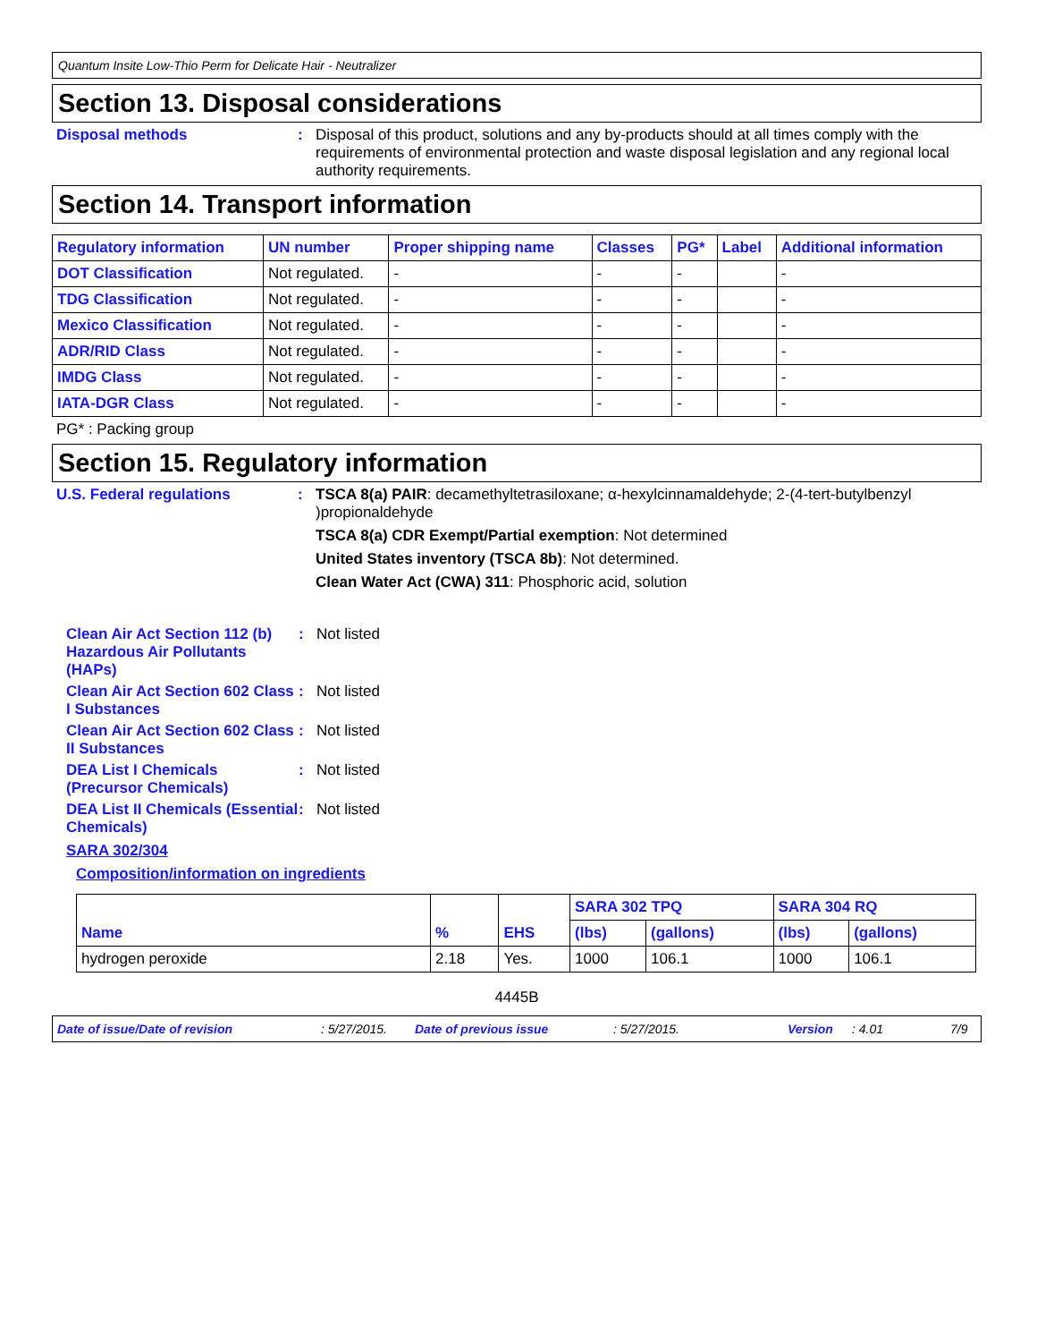Quantum Insite Low-Thio Perm for Delicate Hair - Neutralizer
Section 13. Disposal considerations
Disposal methods : Disposal of this product, solutions and any by-products should at all times comply with the requirements of environmental protection and waste disposal legislation and any regional local authority requirements.
Section 14. Transport information
| Regulatory information | UN number | Proper shipping name | Classes | PG* | Label | Additional information |
| --- | --- | --- | --- | --- | --- | --- |
| DOT Classification | Not regulated. | - | - | - | | - |
| TDG Classification | Not regulated. | - | - | - | | - |
| Mexico Classification | Not regulated. | - | - | - | | - |
| ADR/RID Class | Not regulated. | - | - | - | | - |
| IMDG Class | Not regulated. | - | - | - | | - |
| IATA-DGR Class | Not regulated. | - | - | - | | - |
PG* : Packing group
Section 15. Regulatory information
U.S. Federal regulations : TSCA 8(a) PAIR: decamethyltetrasiloxane; α-hexylcinnamaldehyde; 2-(4-tert-butylbenzyl )propionaldehyde
TSCA 8(a) CDR Exempt/Partial exemption: Not determined
United States inventory (TSCA 8b): Not determined.
Clean Water Act (CWA) 311: Phosphoric acid, solution
Clean Air Act Section 112 (b) Hazardous Air Pollutants (HAPs)
: Not listed
Clean Air Act Section 602 Class I Substances
: Not listed
Clean Air Act Section 602 Class II Substances
: Not listed
DEA List I Chemicals (Precursor Chemicals)
: Not listed
DEA List II Chemicals (Essential Chemicals)
: Not listed
SARA 302/304
Composition/information on ingredients
| Name | % | EHS | SARA 302 TPQ | | SARA 304 RQ | |
| --- | --- | --- | --- | --- | --- | --- |
| | | | (lbs) | (gallons) | (lbs) | (gallons) |
| hydrogen peroxide | 2.18 | Yes. | 1000 | 106.1 | 1000 | 106.1 |
4445B
Date of issue/Date of revision: 5/27/2015. Date of previous issue: 5/27/2015. Version: 4.01 7/9